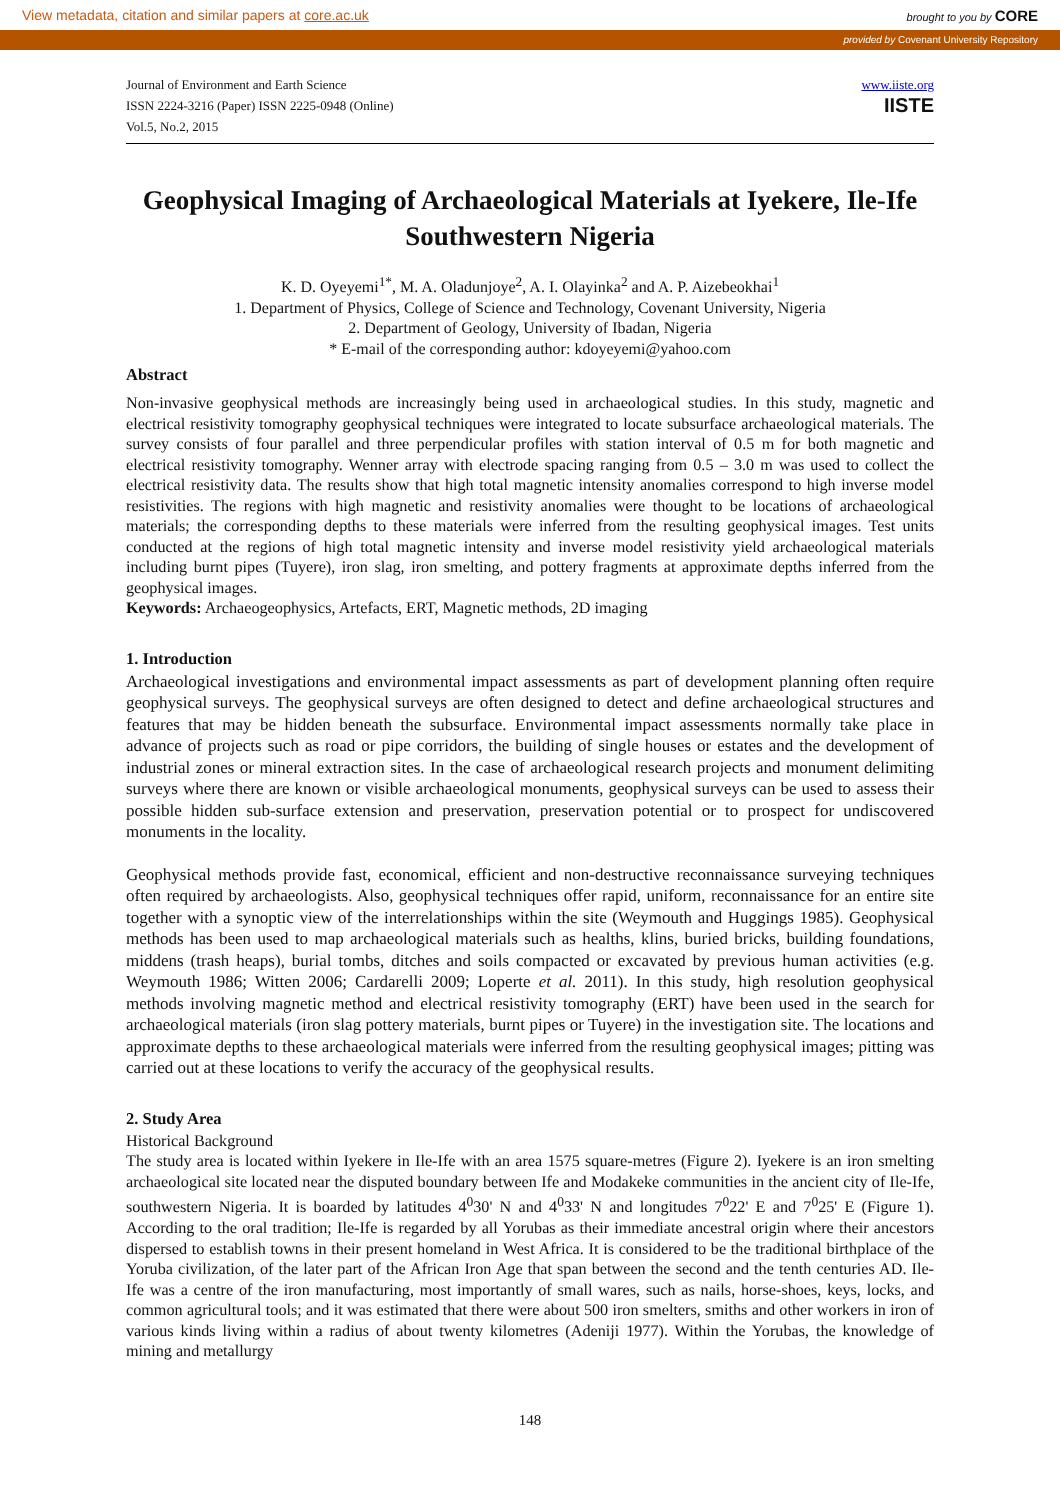View metadata, citation and similar papers at core.ac.uk brought to you by CORE
provided by Covenant University Repository
Journal of Environment and Earth Science
ISSN 2224-3216 (Paper) ISSN 2225-0948 (Online)
Vol.5, No.2, 2015
www.iiste.org
IISTE
Geophysical Imaging of Archaeological Materials at Iyekere, Ile-Ife Southwestern Nigeria
K. D. Oyeyemi<sup>1*</sup>, M. A. Oladunjoye<sup>2</sup>, A. I. Olayinka<sup>2</sup> and A. P. Aizebeokhai<sup>1</sup>
1. Department of Physics, College of Science and Technology, Covenant University, Nigeria
2. Department of Geology, University of Ibadan, Nigeria
* E-mail of the corresponding author: kdoyeyemi@yahoo.com
Abstract
Non-invasive geophysical methods are increasingly being used in archaeological studies. In this study, magnetic and electrical resistivity tomography geophysical techniques were integrated to locate subsurface archaeological materials. The survey consists of four parallel and three perpendicular profiles with station interval of 0.5 m for both magnetic and electrical resistivity tomography. Wenner array with electrode spacing ranging from 0.5 – 3.0 m was used to collect the electrical resistivity data. The results show that high total magnetic intensity anomalies correspond to high inverse model resistivities. The regions with high magnetic and resistivity anomalies were thought to be locations of archaeological materials; the corresponding depths to these materials were inferred from the resulting geophysical images. Test units conducted at the regions of high total magnetic intensity and inverse model resistivity yield archaeological materials including burnt pipes (Tuyere), iron slag, iron smelting, and pottery fragments at approximate depths inferred from the geophysical images.
Keywords: Archaeogeophysics, Artefacts, ERT, Magnetic methods, 2D imaging
1. Introduction
Archaeological investigations and environmental impact assessments as part of development planning often require geophysical surveys. The geophysical surveys are often designed to detect and define archaeological structures and features that may be hidden beneath the subsurface. Environmental impact assessments normally take place in advance of projects such as road or pipe corridors, the building of single houses or estates and the development of industrial zones or mineral extraction sites. In the case of archaeological research projects and monument delimiting surveys where there are known or visible archaeological monuments, geophysical surveys can be used to assess their possible hidden sub-surface extension and preservation, preservation potential or to prospect for undiscovered monuments in the locality.
Geophysical methods provide fast, economical, efficient and non-destructive reconnaissance surveying techniques often required by archaeologists. Also, geophysical techniques offer rapid, uniform, reconnaissance for an entire site together with a synoptic view of the interrelationships within the site (Weymouth and Huggings 1985). Geophysical methods has been used to map archaeological materials such as healths, klins, buried bricks, building foundations, middens (trash heaps), burial tombs, ditches and soils compacted or excavated by previous human activities (e.g. Weymouth 1986; Witten 2006; Cardarelli 2009; Loperte et al. 2011). In this study, high resolution geophysical methods involving magnetic method and electrical resistivity tomography (ERT) have been used in the search for archaeological materials (iron slag pottery materials, burnt pipes or Tuyere) in the investigation site. The locations and approximate depths to these archaeological materials were inferred from the resulting geophysical images; pitting was carried out at these locations to verify the accuracy of the geophysical results.
2. Study Area
Historical Background
The study area is located within Iyekere in Ile-Ife with an area 1575 square-metres (Figure 2). Iyekere is an iron smelting archaeological site located near the disputed boundary between Ife and Modakeke communities in the ancient city of Ile-Ife, southwestern Nigeria. It is boarded by latitudes 4<sup>0</sup>30' N and 4<sup>0</sup>33' N and longitudes 7<sup>0</sup>22' E and 7<sup>0</sup>25' E (Figure 1). According to the oral tradition; Ile-Ife is regarded by all Yorubas as their immediate ancestral origin where their ancestors dispersed to establish towns in their present homeland in West Africa. It is considered to be the traditional birthplace of the Yoruba civilization, of the later part of the African Iron Age that span between the second and the tenth centuries AD. Ile- Ife was a centre of the iron manufacturing, most importantly of small wares, such as nails, horse-shoes, keys, locks, and common agricultural tools; and it was estimated that there were about 500 iron smelters, smiths and other workers in iron of various kinds living within a radius of about twenty kilometres (Adeniji 1977). Within the Yorubas, the knowledge of mining and metallurgy
148